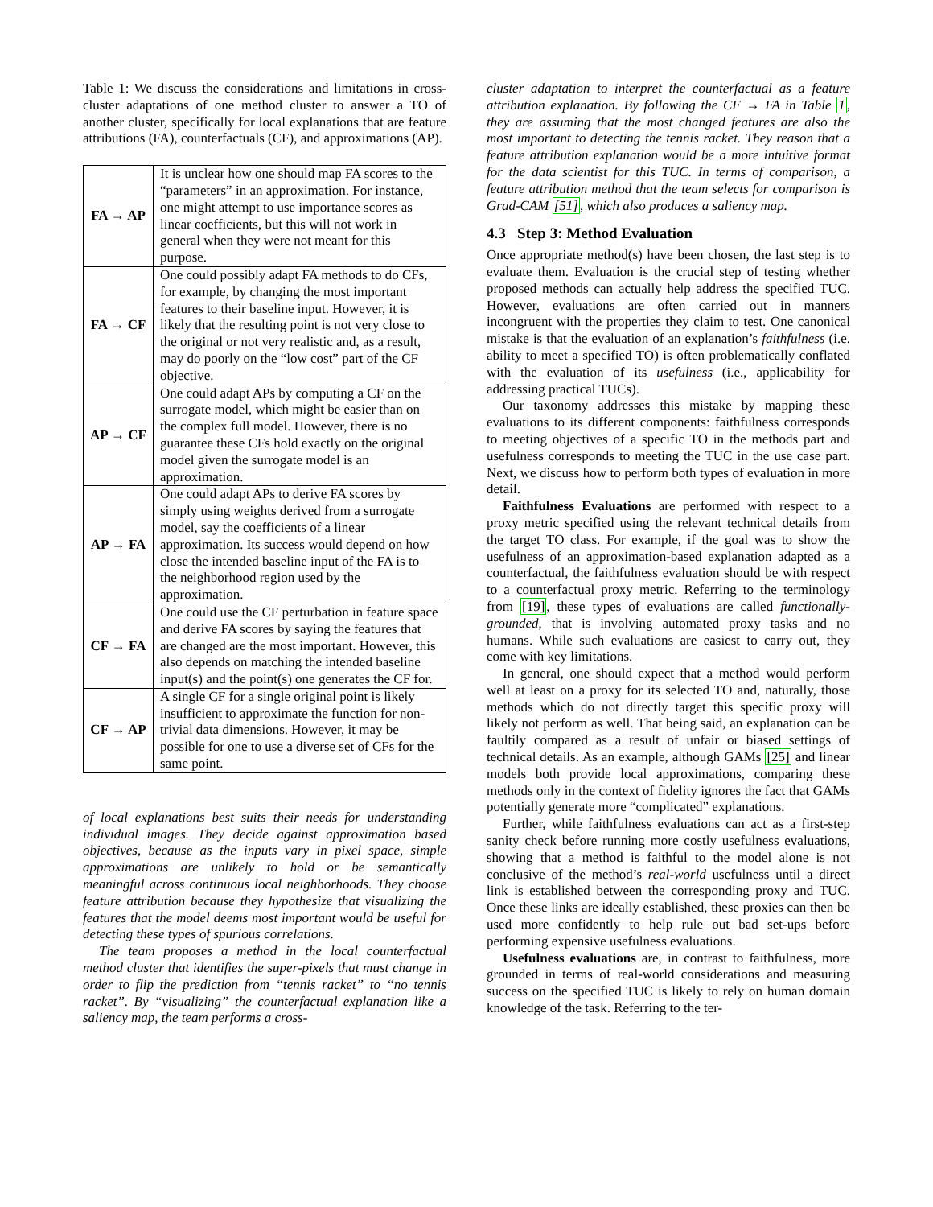Table 1: We discuss the considerations and limitations in cross-cluster adaptations of one method cluster to answer a TO of another cluster, specifically for local explanations that are feature attributions (FA), counterfactuals (CF), and approximations (AP).
| FA → AP | It is unclear how one should map FA scores to the “parameters” in an approximation. For instance, one might attempt to use importance scores as linear coefficients, but this will not work in general when they were not meant for this purpose. |
| FA → CF | One could possibly adapt FA methods to do CFs, for example, by changing the most important features to their baseline input. However, it is likely that the resulting point is not very close to the original or not very realistic and, as a result, may do poorly on the “low cost” part of the CF objective. |
| AP → CF | One could adapt APs by computing a CF on the surrogate model, which might be easier than on the complex full model. However, there is no guarantee these CFs hold exactly on the original model given the surrogate model is an approximation. |
| AP → FA | One could adapt APs to derive FA scores by simply using weights derived from a surrogate model, say the coefficients of a linear approximation. Its success would depend on how close the intended baseline input of the FA is to the neighborhood region used by the approximation. |
| CF → FA | One could use the CF perturbation in feature space and derive FA scores by saying the features that are changed are the most important. However, this also depends on matching the intended baseline input(s) and the point(s) one generates the CF for. |
| CF → AP | A single CF for a single original point is likely insufficient to approximate the function for non-trivial data dimensions. However, it may be possible for one to use a diverse set of CFs for the same point. |
of local explanations best suits their needs for understanding individual images. They decide against approximation based objectives, because as the inputs vary in pixel space, simple approximations are unlikely to hold or be semantically meaningful across continuous local neighborhoods. They choose feature attribution because they hypothesize that visualizing the features that the model deems most important would be useful for detecting these types of spurious correlations.
The team proposes a method in the local counterfactual method cluster that identifies the super-pixels that must change in order to flip the prediction from “tennis racket” to “no tennis racket”. By “visualizing” the counterfactual explanation like a saliency map, the team performs a cross-
cluster adaptation to interpret the counterfactual as a feature attribution explanation. By following the CF → FA in Table 1, they are assuming that the most changed features are also the most important to detecting the tennis racket. They reason that a feature attribution explanation would be a more intuitive format for the data scientist for this TUC. In terms of comparison, a feature attribution method that the team selects for comparison is Grad-CAM [51], which also produces a saliency map.
4.3 Step 3: Method Evaluation
Once appropriate method(s) have been chosen, the last step is to evaluate them. Evaluation is the crucial step of testing whether proposed methods can actually help address the specified TUC. However, evaluations are often carried out in manners incongruent with the properties they claim to test. One canonical mistake is that the evaluation of an explanation’s faithfulness (i.e. ability to meet a specified TO) is often problematically conflated with the evaluation of its usefulness (i.e., applicability for addressing practical TUCs).
Our taxonomy addresses this mistake by mapping these evaluations to its different components: faithfulness corresponds to meeting objectives of a specific TO in the methods part and usefulness corresponds to meeting the TUC in the use case part. Next, we discuss how to perform both types of evaluation in more detail.
Faithfulness Evaluations are performed with respect to a proxy metric specified using the relevant technical details from the target TO class. For example, if the goal was to show the usefulness of an approximation-based explanation adapted as a counterfactual, the faithfulness evaluation should be with respect to a counterfactual proxy metric. Referring to the terminology from [19], these types of evaluations are called functionally-grounded, that is involving automated proxy tasks and no humans. While such evaluations are easiest to carry out, they come with key limitations.
In general, one should expect that a method would perform well at least on a proxy for its selected TO and, naturally, those methods which do not directly target this specific proxy will likely not perform as well. That being said, an explanation can be faultily compared as a result of unfair or biased settings of technical details. As an example, although GAMs [25] and linear models both provide local approximations, comparing these methods only in the context of fidelity ignores the fact that GAMs potentially generate more “complicated” explanations.
Further, while faithfulness evaluations can act as a first-step sanity check before running more costly usefulness evaluations, showing that a method is faithful to the model alone is not conclusive of the method’s real-world usefulness until a direct link is established between the corresponding proxy and TUC. Once these links are ideally established, these proxies can then be used more confidently to help rule out bad set-ups before performing expensive usefulness evaluations.
Usefulness evaluations are, in contrast to faithfulness, more grounded in terms of real-world considerations and measuring success on the specified TUC is likely to rely on human domain knowledge of the task. Referring to the ter-